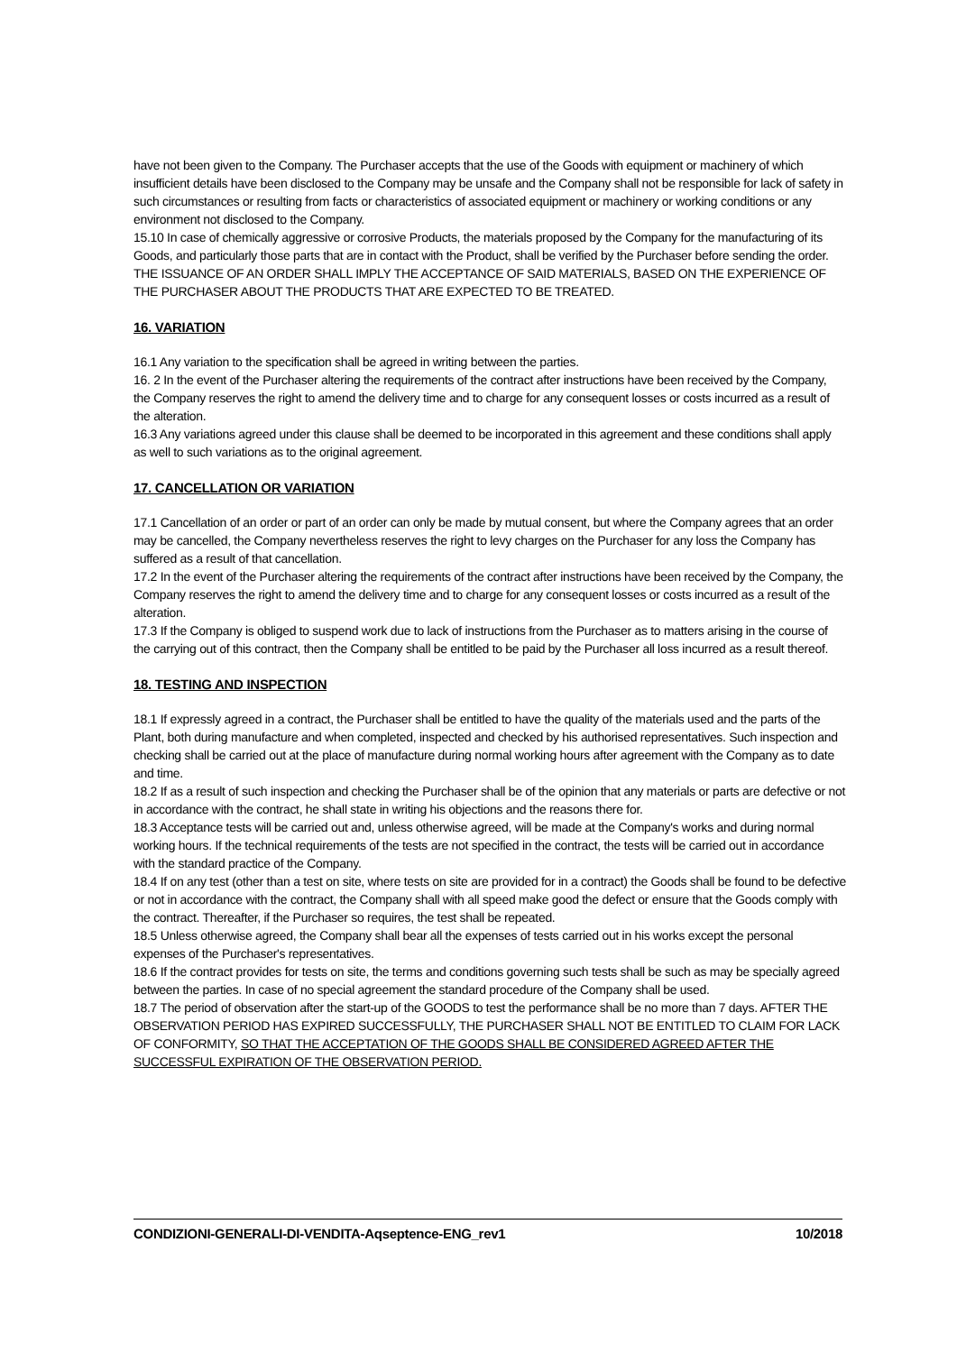have not been given to the Company. The Purchaser accepts that the use of the Goods with equipment or machinery of which insufficient details have been disclosed to the Company may be unsafe and the Company shall not be responsible for lack of safety in such circumstances or resulting from facts or characteristics of associated equipment or machinery or working conditions or any environment not disclosed to the Company.
15.10 In case of chemically aggressive or corrosive Products, the materials proposed by the Company for the manufacturing of its Goods, and particularly those parts that are in contact with the Product, shall be verified by the Purchaser before sending the order. THE ISSUANCE OF AN ORDER SHALL IMPLY THE ACCEPTANCE OF SAID MATERIALS, BASED ON THE EXPERIENCE OF THE PURCHASER ABOUT THE PRODUCTS THAT ARE EXPECTED TO BE TREATED.
16. VARIATION
16.1 Any variation to the specification shall be agreed in writing between the parties.
16. 2 In the event of the Purchaser altering the requirements of the contract after instructions have been received by the Company, the Company reserves the right to amend the delivery time and to charge for any consequent losses or costs incurred as a result of the alteration.
16.3 Any variations agreed under this clause shall be deemed to be incorporated in this agreement and these conditions shall apply as well to such variations as to the original agreement.
17. CANCELLATION OR VARIATION
17.1 Cancellation of an order or part of an order can only be made by mutual consent, but where the Company agrees that an order may be cancelled, the Company nevertheless reserves the right to levy charges on the Purchaser for any loss the Company has suffered as a result of that cancellation.
17.2 In the event of the Purchaser altering the requirements of the contract after instructions have been received by the Company, the Company reserves the right to amend the delivery time and to charge for any consequent losses or costs incurred as a result of the alteration.
17.3 If the Company is obliged to suspend work due to lack of instructions from the Purchaser as to matters arising in the course of the carrying out of this contract, then the Company shall be entitled to be paid by the Purchaser all loss incurred as a result thereof.
18. TESTING AND INSPECTION
18.1 If expressly agreed in a contract, the Purchaser shall be entitled to have the quality of the materials used and the parts of the Plant, both during manufacture and when completed, inspected and checked by his authorised representatives. Such inspection and checking shall be carried out at the place of manufacture during normal working hours after agreement with the Company as to date and time.
18.2 If as a result of such inspection and checking the Purchaser shall be of the opinion that any materials or parts are defective or not in accordance with the contract, he shall state in writing his objections and the reasons there for.
18.3 Acceptance tests will be carried out and, unless otherwise agreed, will be made at the Company's works and during normal working hours. If the technical requirements of the tests are not specified in the contract, the tests will be carried out in accordance with the standard practice of the Company.
18.4 If on any test (other than a test on site, where tests on site are provided for in a contract) the Goods shall be found to be defective or not in accordance with the contract, the Company shall with all speed make good the defect or ensure that the Goods comply with the contract. Thereafter, if the Purchaser so requires, the test shall be repeated.
18.5 Unless otherwise agreed, the Company shall bear all the expenses of tests carried out in his works except the personal expenses of the Purchaser's representatives.
18.6 If the contract provides for tests on site, the terms and conditions governing such tests shall be such as may be specially agreed between the parties. In case of no special agreement the standard procedure of the Company shall be used.
18.7 The period of observation after the start-up of the GOODS to test the performance shall be no more than 7 days. AFTER THE OBSERVATION PERIOD HAS EXPIRED SUCCESSFULLY, THE PURCHASER SHALL NOT BE ENTITLED TO CLAIM FOR LACK OF CONFORMITY, SO THAT THE ACCEPTATION OF THE GOODS SHALL BE CONSIDERED AGREED AFTER THE SUCCESSFUL EXPIRATION OF THE OBSERVATION PERIOD.
CONDIZIONI-GENERALI-DI-VENDITA-Aqseptence-ENG_rev1 10/2018